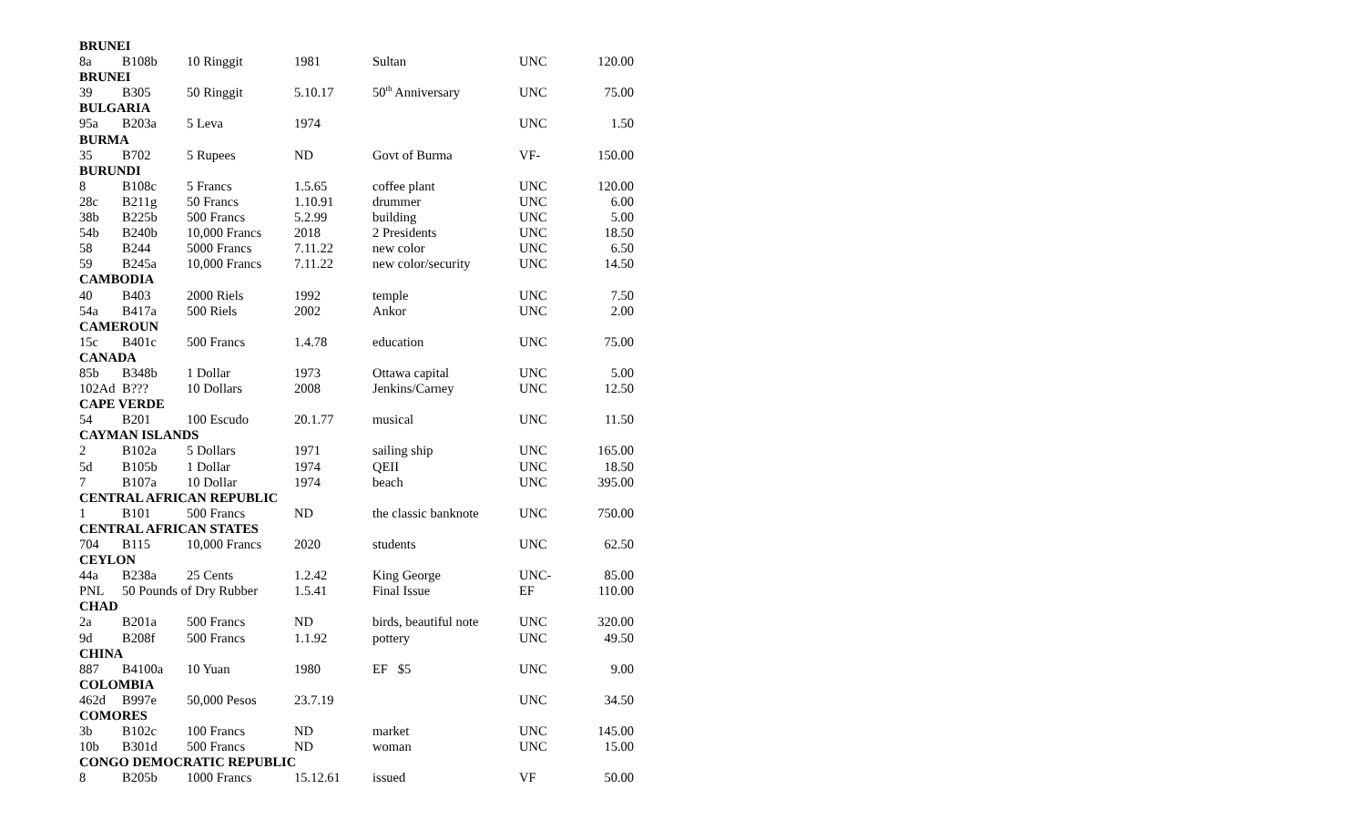| BRUNEI | | | | | | |
| 8a | B108b | 10 Ringgit | 1981 | Sultan | UNC | 120.00 |
| BRUNEI | | | | | | |
| 39 | B305 | 50 Ringgit | 5.10.17 | 50<sup>th</sup> Anniversary | UNC | 75.00 |
| BULGARIA | | | | | | |
| 95a | B203a | 5 Leva | 1974 | | UNC | 1.50 |
| BURMA | | | | | | |
| 35 | B702 | 5 Rupees | ND | Govt of Burma | VF- | 150.00 |
| BURUNDI | | | | | | |
| 8 | B108c | 5 Francs | 1.5.65 | coffee plant | UNC | 120.00 |
| 28c | B211g | 50 Francs | 1.10.91 | drummer | UNC | 6.00 |
| 38b | B225b | 500 Francs | 5.2.99 | building | UNC | 5.00 |
| 54b | B240b | 10,000 Francs | 2018 | 2 Presidents | UNC | 18.50 |
| 58 | B244 | 5000 Francs | 7.11.22 | new color | UNC | 6.50 |
| 59 | B245a | 10,000 Francs | 7.11.22 | new color/security | UNC | 14.50 |
| CAMBODIA | | | | | | |
| 40 | B403 | 2000 Riels | 1992 | temple | UNC | 7.50 |
| 54a | B417a | 500 Riels | 2002 | Ankor | UNC | 2.00 |
| CAMEROUN | | | | | | |
| 15c | B401c | 500 Francs | 1.4.78 | education | UNC | 75.00 |
| CANADA | | | | | | |
| 85b | B348b | 1 Dollar | 1973 | Ottawa capital | UNC | 5.00 |
| 102Ad | B??? | 10 Dollars | 2008 | Jenkins/Carney | UNC | 12.50 |
| CAPE VERDE | | | | | | |
| 54 | B201 | 100 Escudo | 20.1.77 | musical | UNC | 11.50 |
| CAYMAN ISLANDS | | | | | | |
| 2 | B102a | 5 Dollars | 1971 | sailing ship | UNC | 165.00 |
| 5d | B105b | 1 Dollar | 1974 | QEII | UNC | 18.50 |
| 7 | B107a | 10 Dollar | 1974 | beach | UNC | 395.00 |
| CENTRAL AFRICAN REPUBLIC | | | | | | |
| 1 | B101 | 500 Francs | ND | the classic banknote | UNC | 750.00 |
| CENTRAL AFRICAN STATES | | | | | | |
| 704 | B115 | 10,000 Francs | 2020 | students | UNC | 62.50 |
| CEYLON | | | | | | |
| 44a | B238a | 25 Cents | 1.2.42 | King George | UNC- | 85.00 |
| PNL | 50 Pounds of Dry Rubber | | 1.5.41 | Final Issue | EF | 110.00 |
| CHAD | | | | | | |
| 2a | B201a | 500 Francs | ND | birds, beautiful note | UNC | 320.00 |
| 9d | B208f | 500 Francs | 1.1.92 | pottery | UNC | 49.50 |
| CHINA | | | | | | |
| 887 | B4100a | 10 Yuan | 1980 | EF $5 | UNC | 9.00 |
| COLOMBIA | | | | | | |
| 462d | B997e | 50,000 Pesos | 23.7.19 | | UNC | 34.50 |
| COMORES | | | | | | |
| 3b | B102c | 100 Francs | ND | market | UNC | 145.00 |
| 10b | B301d | 500 Francs | ND | woman | UNC | 15.00 |
| CONGO DEMOCRATIC REPUBLIC | | | | | | |
| 8 | B205b | 1000 Francs | 15.12.61 | issued | VF | 50.00 |